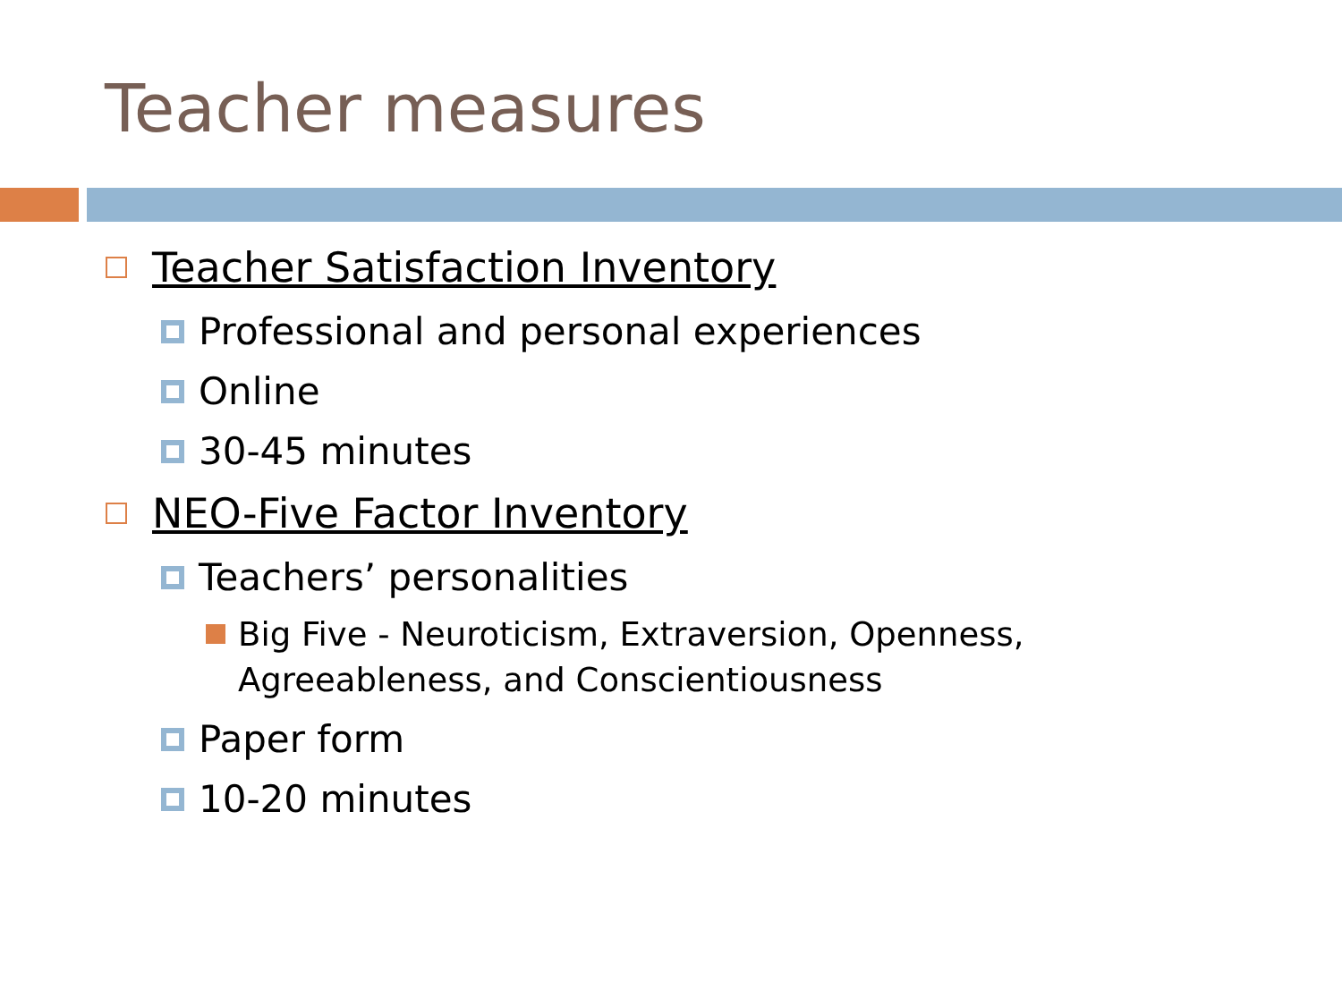Teacher measures
Teacher Satisfaction Inventory
Professional and personal experiences
Online
30-45 minutes
NEO-Five Factor Inventory
Teachers’ personalities
Big Five - Neuroticism, Extraversion, Openness,
Agreeableness, and Conscientiousness
Paper form
10-20 minutes